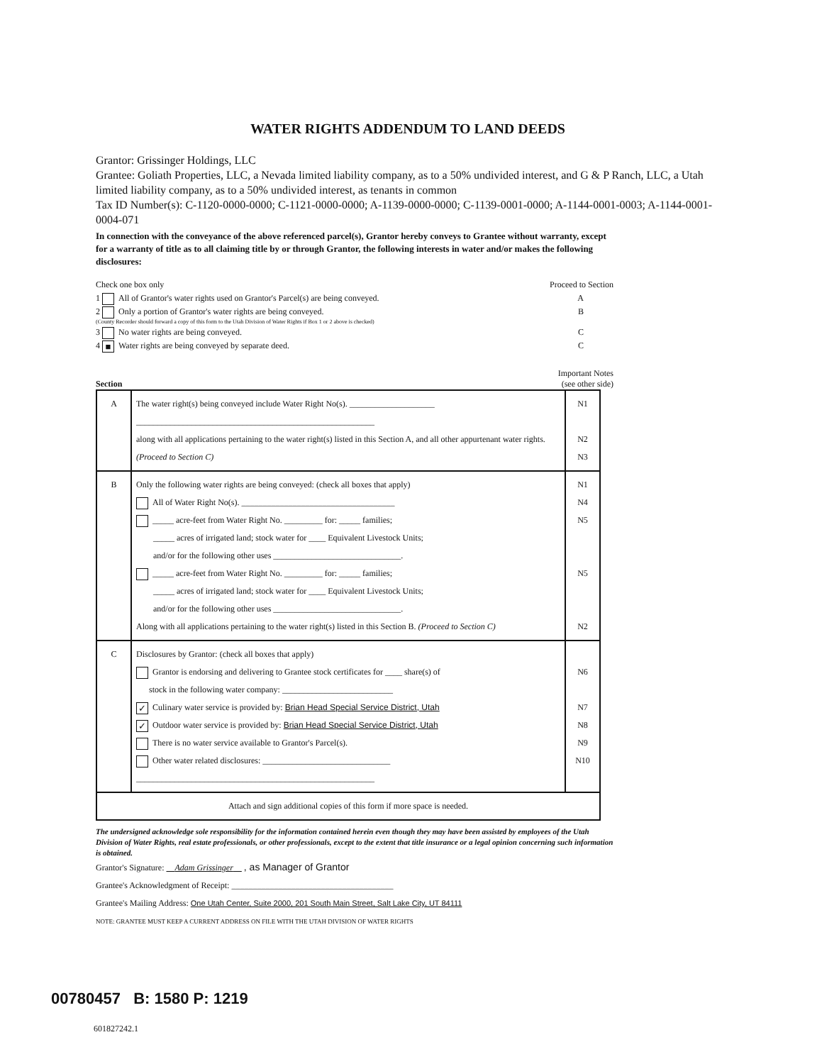WATER RIGHTS ADDENDUM TO LAND DEEDS
Grantor: Grissinger Holdings, LLC
Grantee: Goliath Properties, LLC, a Nevada limited liability company, as to a 50% undivided interest, and G & P Ranch, LLC, a Utah limited liability company, as to a 50% undivided interest, as tenants in common
Tax ID Number(s): C-1120-0000-0000; C-1121-0000-0000; A-1139-0000-0000; C-1139-0001-0000; A-1144-0001-0003; A-1144-0001-0004-071
In connection with the conveyance of the above referenced parcel(s), Grantor hereby conveys to Grantee without warranty, except for a warranty of title as to all claiming title by or through Grantor, the following interests in water and/or makes the following disclosures:
Check one box only Proceed to Section
1 All of Grantor's water rights used on Grantor's Parcel(s) are being conveyed. A
2 Only a portion of Grantor's water rights are being conveyed. B
(County Recorder should forward a copy of this form to the Utah Division of Water Rights if Box 1 or 2 above is checked)
3 No water rights are being conveyed. C
4 ■ Water rights are being conveyed by separate deed. C
Section Important Notes
(see other side)
| A | The water right(s) being conveyed include Water Right No(s). ____________________ ________________________________________________________ along with all applications pertaining to the water right(s) listed in this Section A, and all other appurtenant water rights. (Proceed to Section C) | N1 N2 N3 |
| B | Only the following water rights are being conveyed: (check all boxes that apply) All of Water Right No(s). ____________________________________ _____ acre-feet from Water Right No. _________ for: _____ families; _____ acres of irrigated land; stock water for ____ Equivalent Livestock Units; and/or for the following other uses ______________________________. _____ acre-feet from Water Right No. _________ for: _____ families; _____ acres of irrigated land; stock water for ____ Equivalent Livestock Units; and/or for the following other uses ______________________________. Along with all applications pertaining to the water right(s) listed in this Section B. (Proceed to Section C) | N1 N4 N5 N5 N2 |
| C | Disclosures by Grantor: (check all boxes that apply) Grantor is endorsing and delivering to Grantee stock certificates for ____ share(s) of stock in the following water company: __________________________ ✓ Culinary water service is provided by: Brian Head Special Service District, Utah ✓ Outdoor water service is provided by: Brian Head Special Service District, Utah There is no water service available to Grantor's Parcel(s). Other water related disclosures: ______________________________ ________________________________________________________ | N6 N7 N8 N9 N10 |
| Attach and sign additional copies of this form if more space is needed. | | |
The undersigned acknowledge sole responsibility for the information contained herein even though they may have been assisted by employees of the Utah Division of Water Rights, real estate professionals, or other professionals, except to the extent that title insurance or a legal opinion concerning such information is obtained.
Grantor's Signature: Adam Grissinger , as Manager of Grantor
Grantee's Acknowledgment of Receipt: ______________________________________
Grantee's Mailing Address: One Utah Center, Suite 2000, 201 South Main Street, Salt Lake City, UT 84111
NOTE: GRANTEE MUST KEEP A CURRENT ADDRESS ON FILE WITH THE UTAH DIVISION OF WATER RIGHTS
00780457 B: 1580 P: 1219
601827242.1